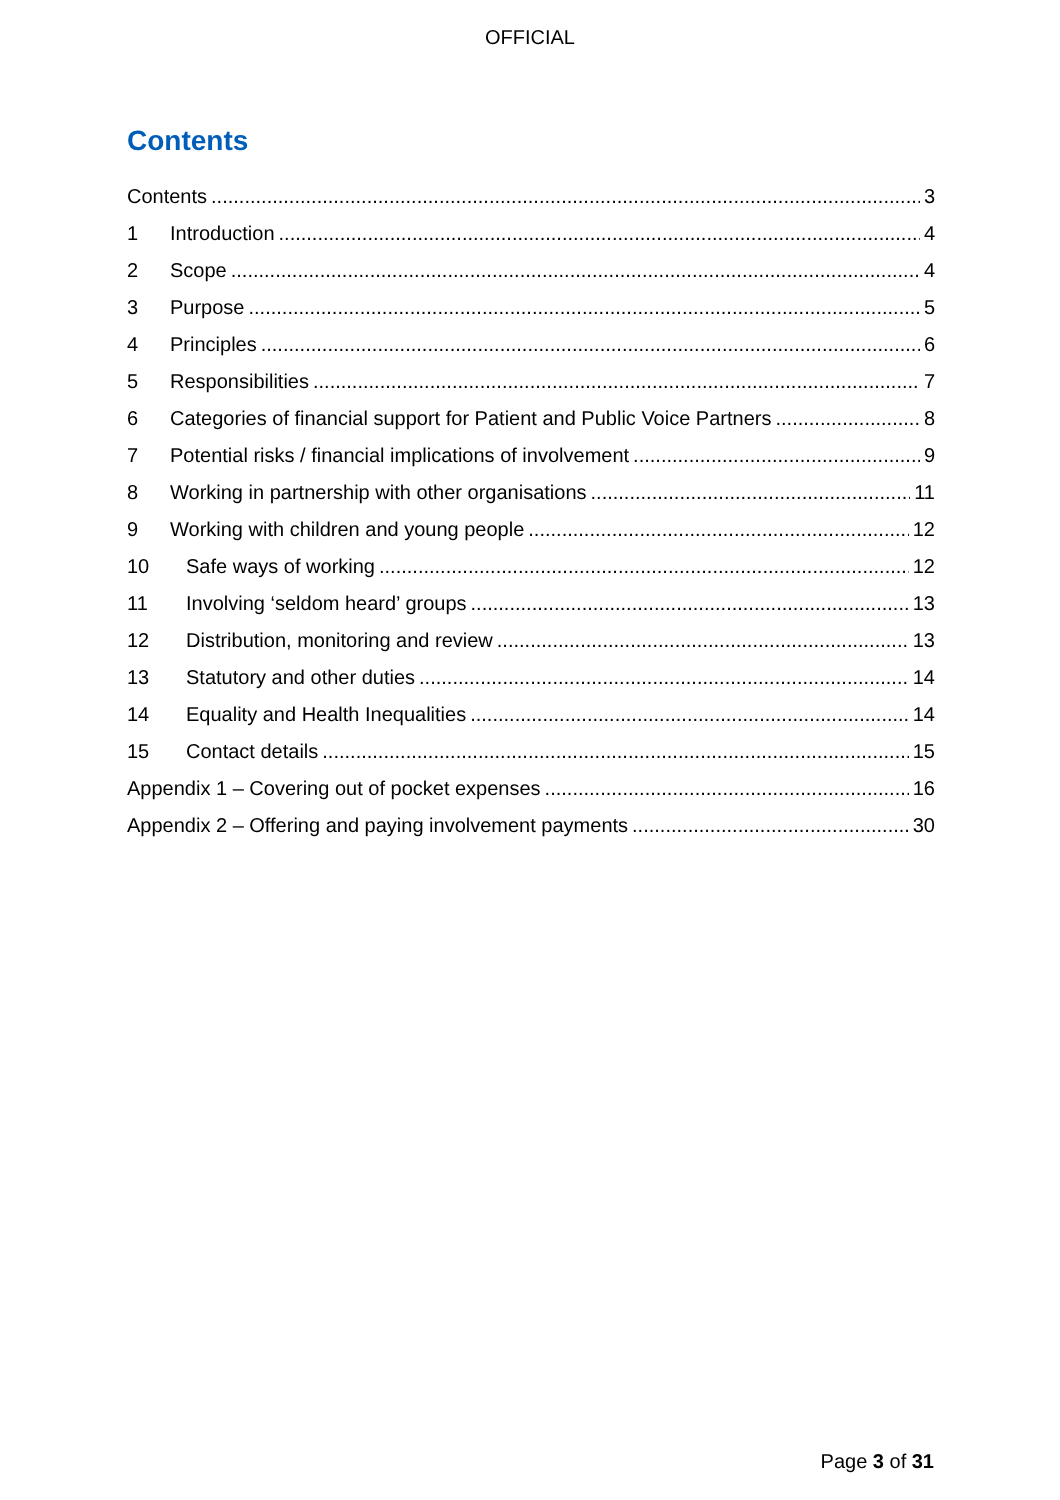OFFICIAL
Contents
Contents 3
1 Introduction 4
2 Scope 4
3 Purpose 5
4 Principles 6
5 Responsibilities 7
6 Categories of financial support for Patient and Public Voice Partners 8
7 Potential risks / financial implications of involvement 9
8 Working in partnership with other organisations 11
9 Working with children and young people 12
10 Safe ways of working 12
11 Involving ‘seldom heard’ groups 13
12 Distribution, monitoring and review 13
13 Statutory and other duties 14
14 Equality and Health Inequalities 14
15 Contact details 15
Appendix 1 – Covering out of pocket expenses 16
Appendix 2 – Offering and paying involvement payments 30
Page 3 of 31